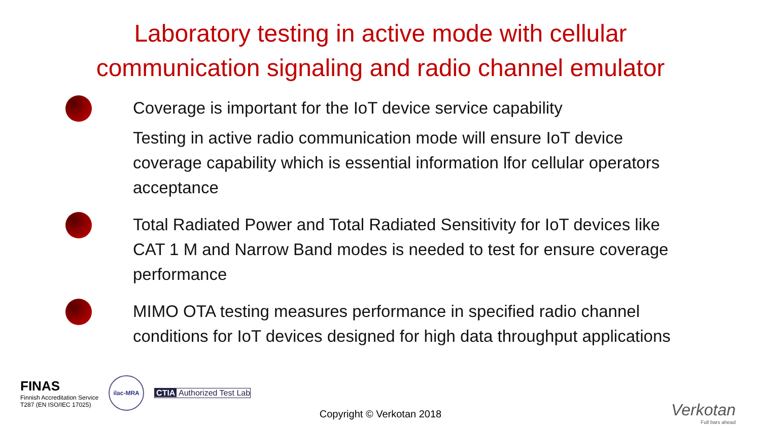Laboratory testing in active mode with cellular
communication signaling and radio channel emulator
Coverage is important for the IoT device service capability
Testing in active radio communication mode will ensure IoT device coverage capability which is essential information lfor cellular operators acceptance
Total Radiated Power and Total Radiated Sensitivity for IoT devices like CAT 1 M and Narrow Band modes is needed to test for ensure coverage performance
MIMO OTA testing measures performance in specified radio channel conditions for IoT devices designed for high data throughput applications
FINAS
Finnish Accreditation Service
T287 (EN ISO/IEC 17025)
ilac-MRA
CTIA Authorized Test Lab
Copyright © Verkotan 2018 Verkotan
Full bars ahead